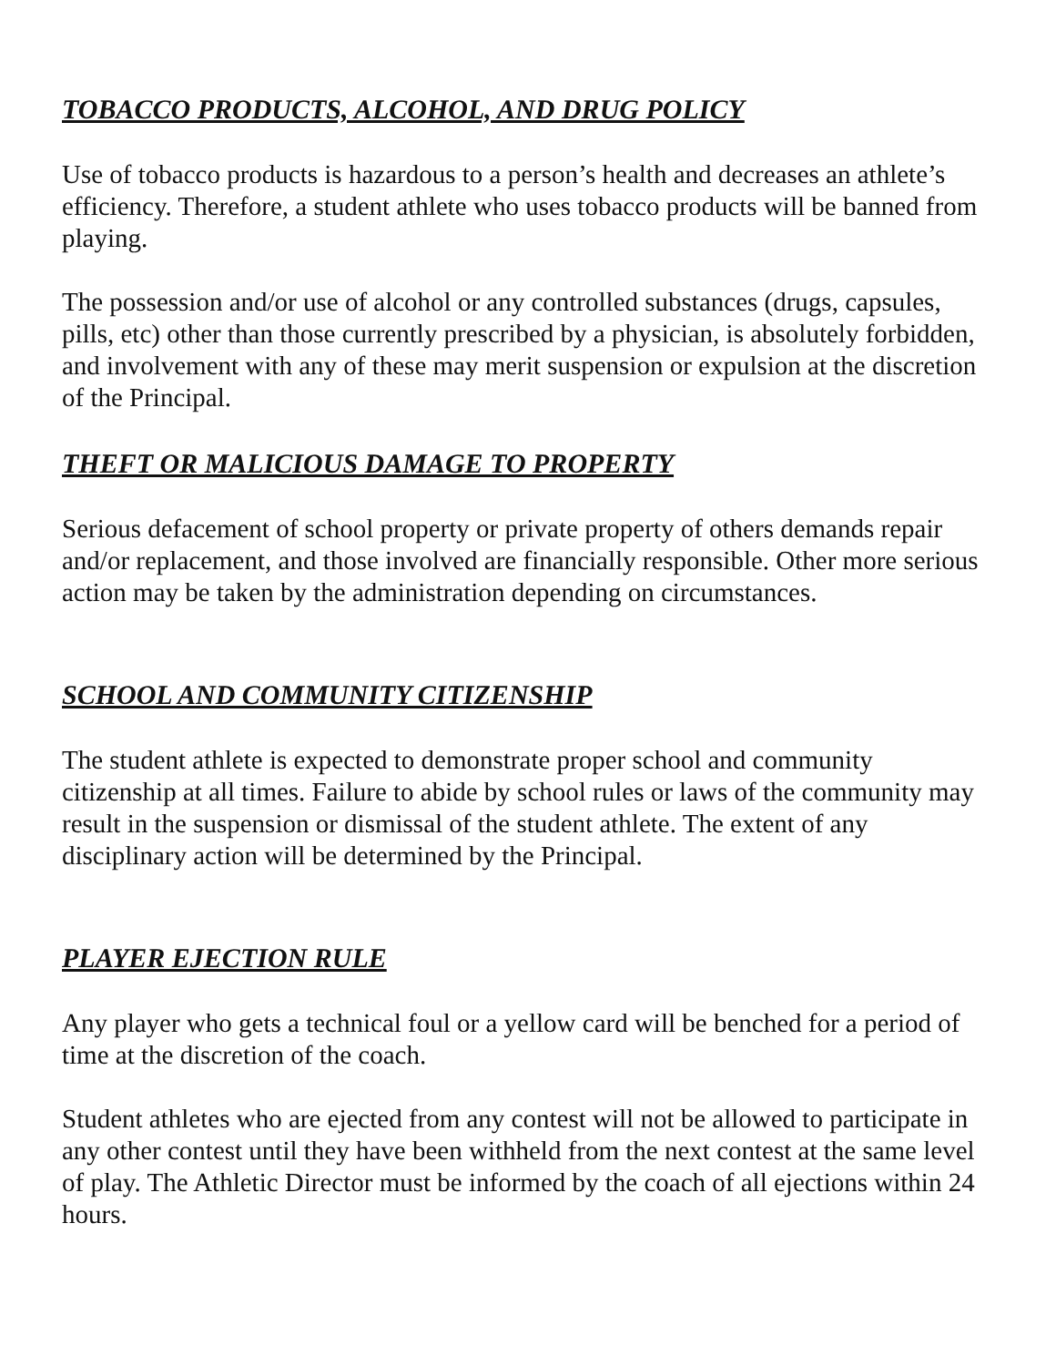TOBACCO PRODUCTS, ALCOHOL, AND DRUG POLICY
Use of tobacco products is hazardous to a person’s health and decreases an athlete’s efficiency. Therefore, a student athlete who uses tobacco products will be banned from playing.
The possession and/or use of alcohol or any controlled substances (drugs, capsules, pills, etc) other than those currently prescribed by a physician, is absolutely forbidden, and involvement with any of these may merit suspension or expulsion at the discretion of the Principal.
THEFT OR MALICIOUS DAMAGE TO PROPERTY
Serious defacement of school property or private property of others demands repair and/or replacement, and those involved are financially responsible. Other more serious action may be taken by the administration depending on circumstances.
SCHOOL AND COMMUNITY CITIZENSHIP
The student athlete is expected to demonstrate proper school and community citizenship at all times. Failure to abide by school rules or laws of the community may result in the suspension or dismissal of the student athlete. The extent of any disciplinary action will be determined by the Principal.
PLAYER EJECTION RULE
Any player who gets a technical foul or a yellow card will be benched for a period of time at the discretion of the coach.
Student athletes who are ejected from any contest will not be allowed to participate in any other contest until they have been withheld from the next contest at the same level of play. The Athletic Director must be informed by the coach of all ejections within 24 hours.